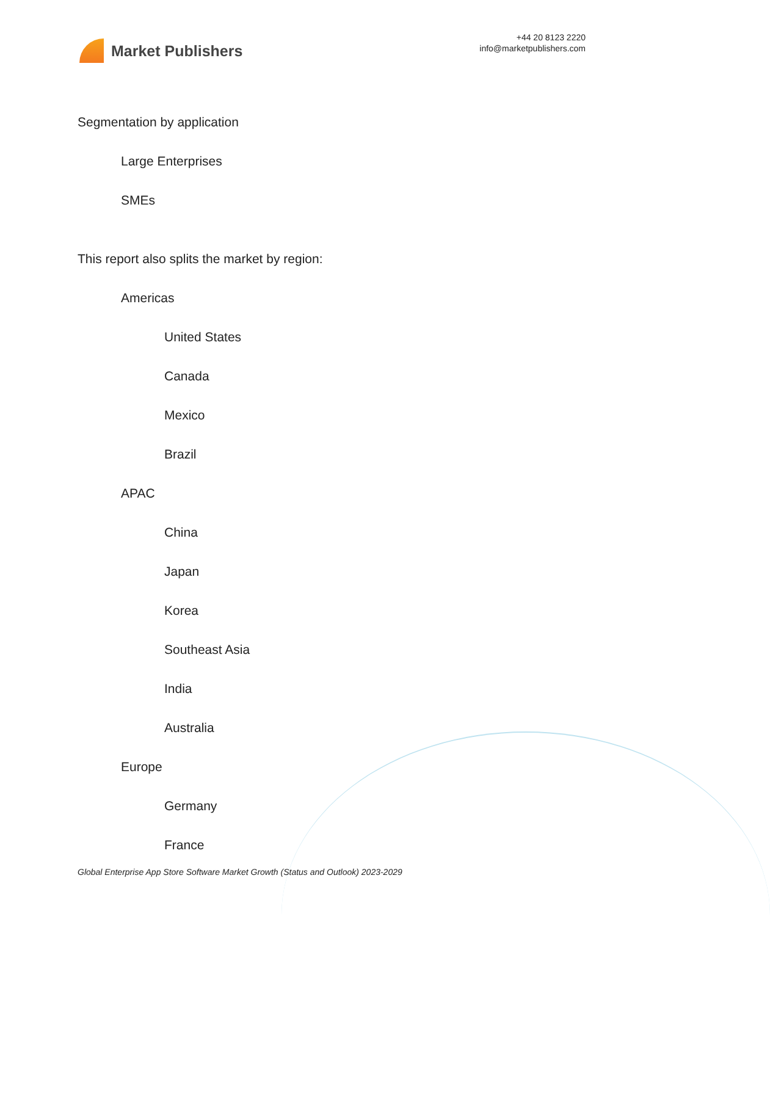Market Publishers
+44 20 8123 2220
info@marketpublishers.com
Segmentation by application
Large Enterprises
SMEs
This report also splits the market by region:
Americas
United States
Canada
Mexico
Brazil
APAC
China
Japan
Korea
Southeast Asia
India
Australia
Europe
Germany
France
Global Enterprise App Store Software Market Growth (Status and Outlook) 2023-2029